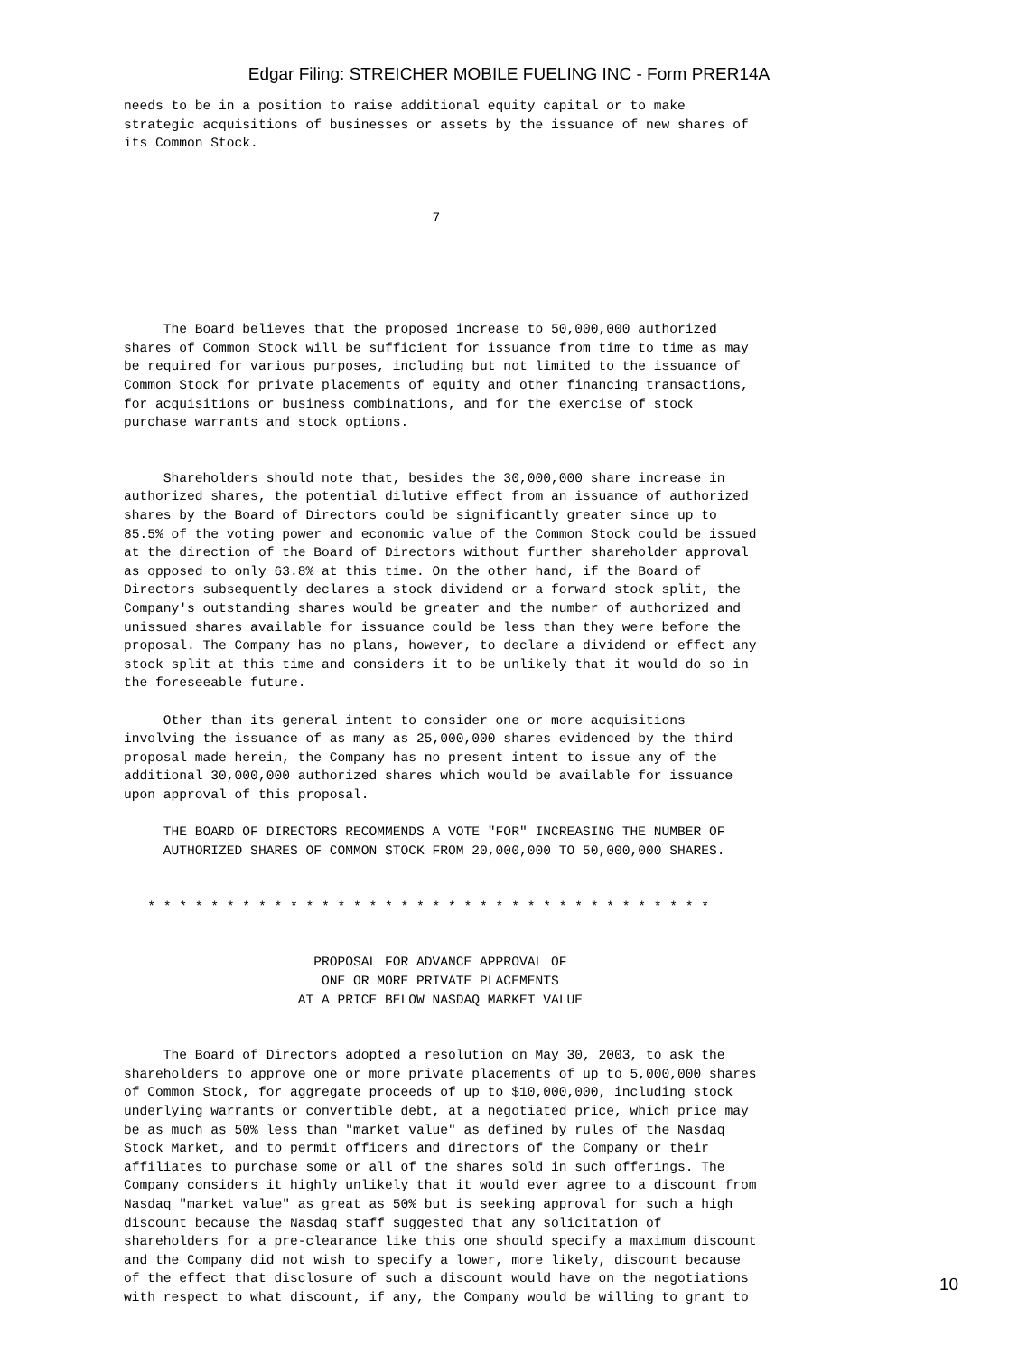Edgar Filing: STREICHER MOBILE FUELING INC - Form PRER14A
needs to be in a position to raise additional equity capital or to make
strategic acquisitions of businesses or assets by the issuance of new shares of
its Common Stock.



                                       7





     The Board believes that the proposed increase to 50,000,000 authorized
shares of Common Stock will be sufficient for issuance from time to time as may
be required for various purposes, including but not limited to the issuance of
Common Stock for private placements of equity and other financing transactions,
for acquisitions or business combinations, and for the exercise of stock
purchase warrants and stock options.


     Shareholders should note that, besides the 30,000,000 share increase in
authorized shares, the potential dilutive effect from an issuance of authorized
shares by the Board of Directors could be significantly greater since up to
85.5% of the voting power and economic value of the Common Stock could be issued
at the direction of the Board of Directors without further shareholder approval
as opposed to only 63.8% at this time. On the other hand, if the Board of
Directors subsequently declares a stock dividend or a forward stock split, the
Company's outstanding shares would be greater and the number of authorized and
unissued shares available for issuance could be less than they were before the
proposal. The Company has no plans, however, to declare a dividend or effect any
stock split at this time and considers it to be unlikely that it would do so in
the foreseeable future.

     Other than its general intent to consider one or more acquisitions
involving the issuance of as many as 25,000,000 shares evidenced by the third
proposal made herein, the Company has no present intent to issue any of the
additional 30,000,000 authorized shares which would be available for issuance
upon approval of this proposal.

     THE BOARD OF DIRECTORS RECOMMENDS A VOTE "FOR" INCREASING THE NUMBER OF
     AUTHORIZED SHARES OF COMMON STOCK FROM 20,000,000 TO 50,000,000 SHARES.


   * * * * * * * * * * * * * * * * * * * * * * * * * * * * * * * * * * * *


                        PROPOSAL FOR ADVANCE APPROVAL OF
                         ONE OR MORE PRIVATE PLACEMENTS
                      AT A PRICE BELOW NASDAQ MARKET VALUE


     The Board of Directors adopted a resolution on May 30, 2003, to ask the
shareholders to approve one or more private placements of up to 5,000,000 shares
of Common Stock, for aggregate proceeds of up to $10,000,000, including stock
underlying warrants or convertible debt, at a negotiated price, which price may
be as much as 50% less than "market value" as defined by rules of the Nasdaq
Stock Market, and to permit officers and directors of the Company or their
affiliates to purchase some or all of the shares sold in such offerings. The
Company considers it highly unlikely that it would ever agree to a discount from
Nasdaq "market value" as great as 50% but is seeking approval for such a high
discount because the Nasdaq staff suggested that any solicitation of
shareholders for a pre-clearance like this one should specify a maximum discount
and the Company did not wish to specify a lower, more likely, discount because
of the effect that disclosure of such a discount would have on the negotiations
with respect to what discount, if any, the Company would be willing to grant to
10